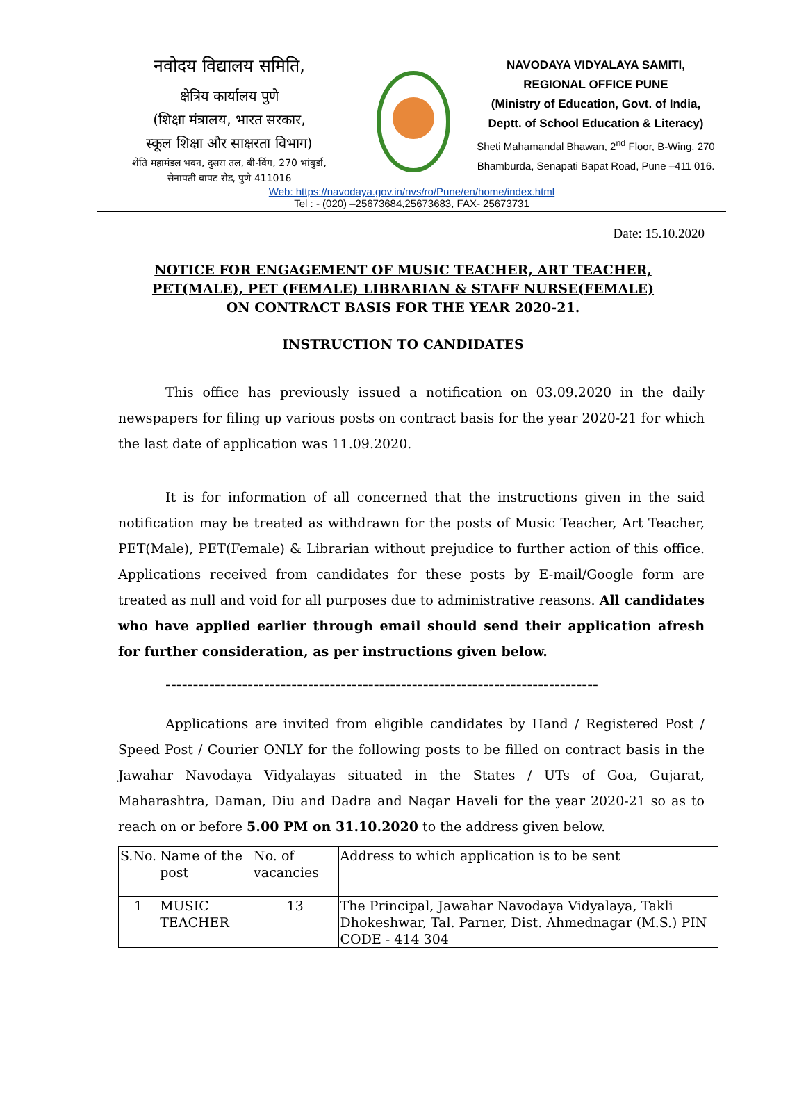नवोदय विद्यालय समिति,
क्षेत्रिय कार्यालय पुणे
(शिक्षा मंत्रालय, भारत सरकार,
स्कूल शिक्षा और साक्षरता विभाग)
शेति महामंडल भवन, दुसरा तल, बी-विंग, 270 भांबुर्डा,
सेनापती बापट रोड, पुणे 411016
NAVODAYA VIDYALAYA SAMITI,
REGIONAL OFFICE PUNE
(Ministry of Education, Govt. of India,
Deptt. of School Education & Literacy)
Sheti Mahamandal Bhawan, 2<sup>nd</sup> Floor, B-Wing, 270 Bhamburda, Senapati Bapat Road, Pune –411 016.
Web: https://navodaya.gov.in/nvs/ro/Pune/en/home/index.html
Tel : - (020) –25673684,25673683, FAX- 25673731
Date: 15.10.2020
NOTICE FOR ENGAGEMENT OF MUSIC TEACHER, ART TEACHER,
PET(MALE), PET (FEMALE) LIBRARIAN & STAFF NURSE(FEMALE)
ON CONTRACT BASIS FOR THE YEAR 2020-21.
INSTRUCTION TO CANDIDATES
This office has previously issued a notification on 03.09.2020 in the daily newspapers for filing up various posts on contract basis for the year 2020-21 for which the last date of application was 11.09.2020.
It is for information of all concerned that the instructions given in the said notification may be treated as withdrawn for the posts of Music Teacher, Art Teacher, PET(Male), PET(Female) & Librarian without prejudice to further action of this office. Applications received from candidates for these posts by E-mail/Google form are treated as null and void for all purposes due to administrative reasons. All candidates who have applied earlier through email should send their application afresh for further consideration, as per instructions given below.
-------------------------------------------------------------------------------
Applications are invited from eligible candidates by Hand / Registered Post / Speed Post / Courier ONLY for the following posts to be filled on contract basis in the Jawahar Navodaya Vidyalayas situated in the States / UTs of Goa, Gujarat, Maharashtra, Daman, Diu and Dadra and Nagar Haveli for the year 2020-21 so as to reach on or before 5.00 PM on 31.10.2020 to the address given below.
| S.No. | Name of the post | No. of vacancies | Address to which application is to be sent |
| 1 | MUSIC TEACHER | 13 | The Principal, Jawahar Navodaya Vidyalaya, Takli Dhokeshwar, Tal. Parner, Dist. Ahmednagar (M.S.) PIN CODE - 414 304 |